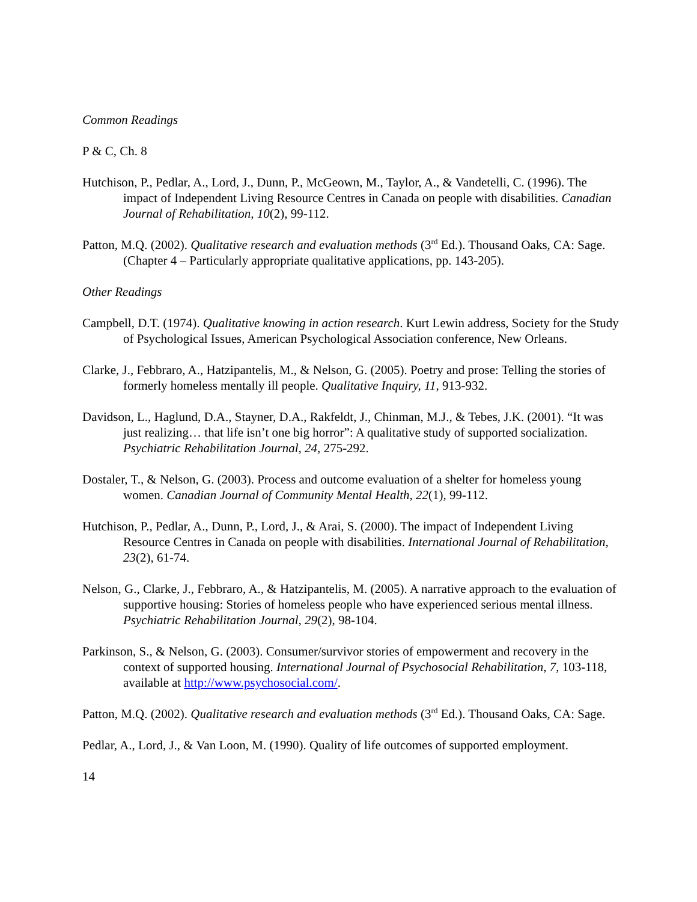Common Readings
P & C, Ch. 8
Hutchison, P., Pedlar, A., Lord, J., Dunn, P., McGeown, M., Taylor, A., & Vandetelli, C. (1996). The impact of Independent Living Resource Centres in Canada on people with disabilities. Canadian Journal of Rehabilitation, 10(2), 99-112.
Patton, M.Q. (2002). Qualitative research and evaluation methods (3<sup>rd</sup> Ed.). Thousand Oaks, CA: Sage. (Chapter 4 – Particularly appropriate qualitative applications, pp. 143-205).
Other Readings
Campbell, D.T. (1974). Qualitative knowing in action research. Kurt Lewin address, Society for the Study of Psychological Issues, American Psychological Association conference, New Orleans.
Clarke, J., Febbraro, A., Hatzipantelis, M., & Nelson, G. (2005). Poetry and prose: Telling the stories of formerly homeless mentally ill people. Qualitative Inquiry, 11, 913-932.
Davidson, L., Haglund, D.A., Stayner, D.A., Rakfeldt, J., Chinman, M.J., & Tebes, J.K. (2001). “It was just realizing… that life isn’t one big horror”: A qualitative study of supported socialization. Psychiatric Rehabilitation Journal, 24, 275-292.
Dostaler, T., & Nelson, G. (2003). Process and outcome evaluation of a shelter for homeless young women. Canadian Journal of Community Mental Health, 22(1), 99-112.
Hutchison, P., Pedlar, A., Dunn, P., Lord, J., & Arai, S. (2000). The impact of Independent Living Resource Centres in Canada on people with disabilities. International Journal of Rehabilitation, 23(2), 61-74.
Nelson, G., Clarke, J., Febbraro, A., & Hatzipantelis, M. (2005). A narrative approach to the evaluation of supportive housing: Stories of homeless people who have experienced serious mental illness. Psychiatric Rehabilitation Journal, 29(2), 98-104.
Parkinson, S., & Nelson, G. (2003). Consumer/survivor stories of empowerment and recovery in the context of supported housing. International Journal of Psychosocial Rehabilitation, 7, 103-118, available at http://www.psychosocial.com/.
Patton, M.Q. (2002). Qualitative research and evaluation methods (3<sup>rd</sup> Ed.). Thousand Oaks, CA: Sage.
Pedlar, A., Lord, J., & Van Loon, M. (1990). Quality of life outcomes of supported employment.
14